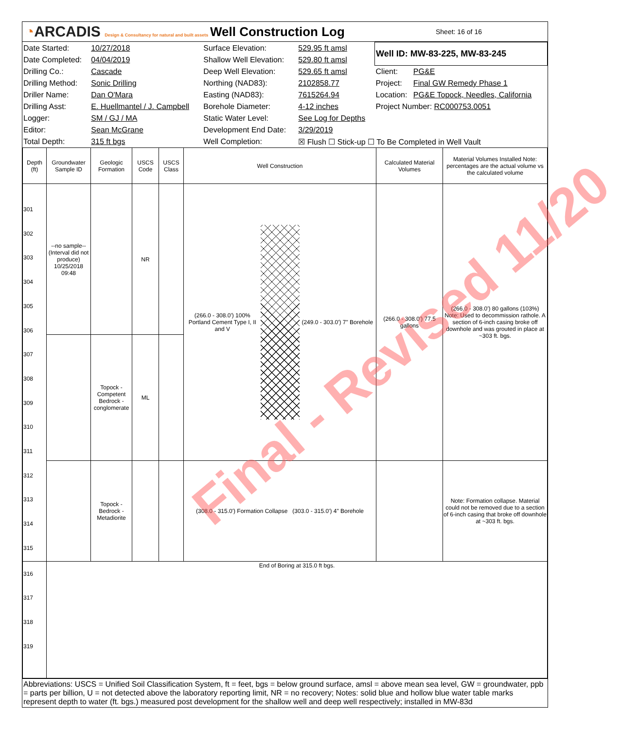◔ARCADIS Design & Consultancy for natural and built assets
Well Construction Log
Sheet: 16 of 16
| Date Started: | 10/27/2018 | Surface Elevation: | 529.95 ft amsl | Well ID: MW-83-225, MW-83-245 | |
| Date Completed: | 04/04/2019 | Shallow Well Elevation: | 529.80 ft amsl | | |
| Drilling Co.: | Cascade | Deep Well Elevation: | 529.65 ft amsl | Client: | PG&E |
| Drilling Method: | Sonic Drilling | Northing (NAD83): | 2102858.77 | Project: | Final GW Remedy Phase 1 |
| Driller Name: | Dan O'Mara | Easting (NAD83): | 7615264.94 | Location: | PG&E Topock, Needles, California |
| Drilling Asst: | E. Huellmantel / J. Campbell | Borehole Diameter: | 4-12 inches | Project Number: RC000753.0051 | |
| Logger: | SM / GJ / MA | Static Water Level: | See Log for Depths | | |
| Editor: | Sean McGrane | Development End Date: | 3/29/2019 | | |
| Total Depth: | 315 ft bgs | Well Completion: | ☒ Flush ☐ Stick-up ☐ To Be Completed in Well Vault | | |
| Depth (ft) | Groundwater Sample ID | Geologic Formation | USCS Code | USCS Class | Well Construction | Calculated Material Volumes | Material Volumes Installed Note: percentages are the actual volume vs the calculated volume |
| --- | --- | --- | --- | --- | --- | --- | --- |
| 301 302 303 304 305 306 307 308 309 310 311 312 313 314 315 | --no sample-- (Interval did not produce) 10/25/2018 09:48 | | NR | | (266.0 - 308.0') 100% Portland Cement Type I, II and V (249.0 - 303.0') 7" Borehole | (266.0 - 308.0') 77.5 gallons | (266.0 - 308.0') 80 gallons (103%) Note: Used to decommission rathole. A section of 6-inch casing broke off downhole and was grouted in place at ~303 ft. bgs. |
| | | Topock - Competent Bedrock - conglomerate | ML | | | | |
| | | Topock - Bedrock - Metadiorite | | | (308.0 - 315.0') Formation Collapse (303.0 - 315.0') 4" Borehole | | Note: Formation collapse. Material could not be removed due to a section of 6-inch casing that broke off downhole at ~303 ft. bgs. |
| 316 317 318 319 | End of Boring at 315.0 ft bgs. | | | | | | |
Abbreviations: USCS = Unified Soil Classification System, ft = feet, bgs = below ground surface, amsl = above mean sea level, GW = groundwater, ppb = parts per billion, U = not detected above the laboratory reporting limit, NR = no recovery; Notes: solid blue and hollow blue water table marks represent depth to water (ft. bgs.) measured post development for the shallow well and deep well respectively; installed in MW-83d
Final - Revised 11/20